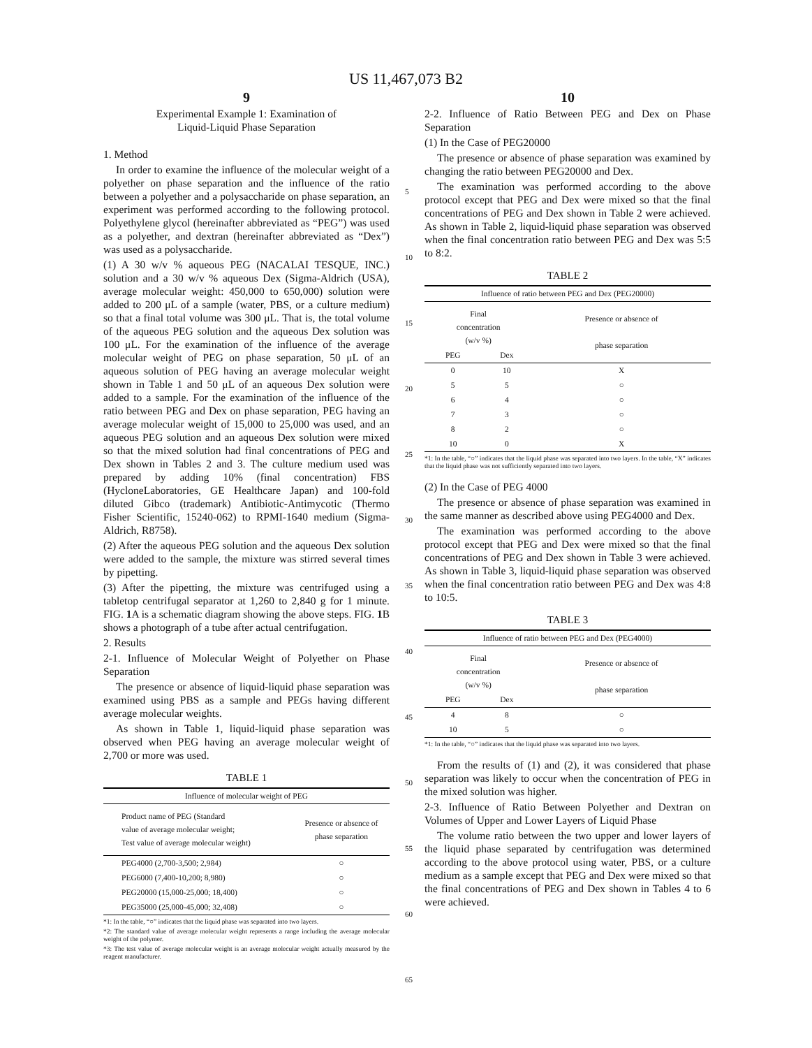US 11,467,073 B2
9
Experimental Example 1: Examination of
Liquid-Liquid Phase Separation
1. Method
In order to examine the influence of the molecular weight of a polyether on phase separation and the influence of the ratio between a polyether and a polysaccharide on phase separation, an experiment was performed according to the following protocol. Polyethylene glycol (hereinafter abbreviated as “PEG”) was used as a polyether, and dextran (hereinafter abbreviated as “Dex”) was used as a polysaccharide.
(1) A 30 w/v % aqueous PEG (NACALAI TESQUE, INC.) solution and a 30 w/v % aqueous Dex (Sigma-Aldrich (USA), average molecular weight: 450,000 to 650,000) solution were added to 200 μL of a sample (water, PBS, or a culture medium) so that a final total volume was 300 μL. That is, the total volume of the aqueous PEG solution and the aqueous Dex solution was 100 μL. For the examination of the influence of the average molecular weight of PEG on phase separation, 50 μL of an aqueous solution of PEG having an average molecular weight shown in Table 1 and 50 μL of an aqueous Dex solution were added to a sample. For the examination of the influence of the ratio between PEG and Dex on phase separation, PEG having an average molecular weight of 15,000 to 25,000 was used, and an aqueous PEG solution and an aqueous Dex solution were mixed so that the mixed solution had final concentrations of PEG and Dex shown in Tables 2 and 3. The culture medium used was prepared by adding 10% (final concentration) FBS (HycloneLaboratories, GE Healthcare Japan) and 100-fold diluted Gibco (trademark) Antibiotic-Antimycotic (Thermo Fisher Scientific, 15240-062) to RPMI-1640 medium (Sigma-Aldrich, R8758).
(2) After the aqueous PEG solution and the aqueous Dex solution were added to the sample, the mixture was stirred several times by pipetting.
(3) After the pipetting, the mixture was centrifuged using a tabletop centrifugal separator at 1,260 to 2,840 g for 1 minute. FIG. 1 A is a schematic diagram showing the above steps. FIG. 1 B shows a photograph of a tube after actual centrifugation.
2. Results
2-1. Influence of Molecular Weight of Polyether on Phase Separation
The presence or absence of liquid-liquid phase separation was examined using PBS as a sample and PEGs having different average molecular weights.
As shown in Table 1, liquid-liquid phase separation was observed when PEG having an average molecular weight of 2,700 or more was used.
TABLE 1
| Influence of molecular weight of PEG | |
| --- | --- |
| Product name of PEG (Standard value of average molecular weight; Test value of average molecular weight) | Presence or absence of phase separation |
| PEG4000 (2,700-3,500; 2,984) | ○ |
| PEG6000 (7,400-10,200; 8,980) | ○ |
| PEG20000 (15,000-25,000; 18,400) | ○ |
| PEG35000 (25,000-45,000; 32,408) | ○ |
*1: In the table, “○” indicates that the liquid phase was separated into two layers.
*2: The standard value of average molecular weight represents a range including the average molecular weight of the polymer.
*3: The test value of average molecular weight is an average molecular weight actually measured by the reagent manufacturer.
5
10
15
20
25
30
35
40
45
50
55
60
65
10
2-2. Influence of Ratio Between PEG and Dex on Phase Separation
(1) In the Case of PEG20000
The presence or absence of phase separation was examined by changing the ratio between PEG20000 and Dex.
The examination was performed according to the above protocol except that PEG and Dex were mixed so that the final concentrations of PEG and Dex shown in Table 2 were achieved. As shown in Table 2, liquid-liquid phase separation was observed when the final concentration ratio between PEG and Dex was 5:5 to 8:2.
TABLE 2
| Influence of ratio between PEG and Dex (PEG20000) | | |
| --- | --- | --- |
| Final concentration (w/v %) | | Presence or absence of phase separation |
| PEG | Dex | |
| 0 | 10 | X |
| 5 | 5 | ○ |
| 6 | 4 | ○ |
| 7 | 3 | ○ |
| 8 | 2 | ○ |
| 10 | 0 | X |
*1: In the table, “○” indicates that the liquid phase was separated into two layers. In the table, “X” indicates that the liquid phase was not sufficiently separated into two layers.
(2) In the Case of PEG 4000
The presence or absence of phase separation was examined in the same manner as described above using PEG4000 and Dex.
The examination was performed according to the above protocol except that PEG and Dex were mixed so that the final concentrations of PEG and Dex shown in Table 3 were achieved. As shown in Table 3, liquid-liquid phase separation was observed when the final concentration ratio between PEG and Dex was 4:8 to 10:5.
TABLE 3
| Influence of ratio between PEG and Dex (PEG4000) | | |
| --- | --- | --- |
| Final concentration (w/v %) | | Presence or absence of phase separation |
| PEG | Dex | |
| 4 | 8 | ○ |
| 10 | 5 | ○ |
*1: In the table, “○” indicates that the liquid phase was separated into two layers.
From the results of (1) and (2), it was considered that phase separation was likely to occur when the concentration of PEG in the mixed solution was higher.
2-3. Influence of Ratio Between Polyether and Dextran on Volumes of Upper and Lower Layers of Liquid Phase
The volume ratio between the two upper and lower layers of the liquid phase separated by centrifugation was determined according to the above protocol using water, PBS, or a culture medium as a sample except that PEG and Dex were mixed so that the final concentrations of PEG and Dex shown in Tables 4 to 6 were achieved.